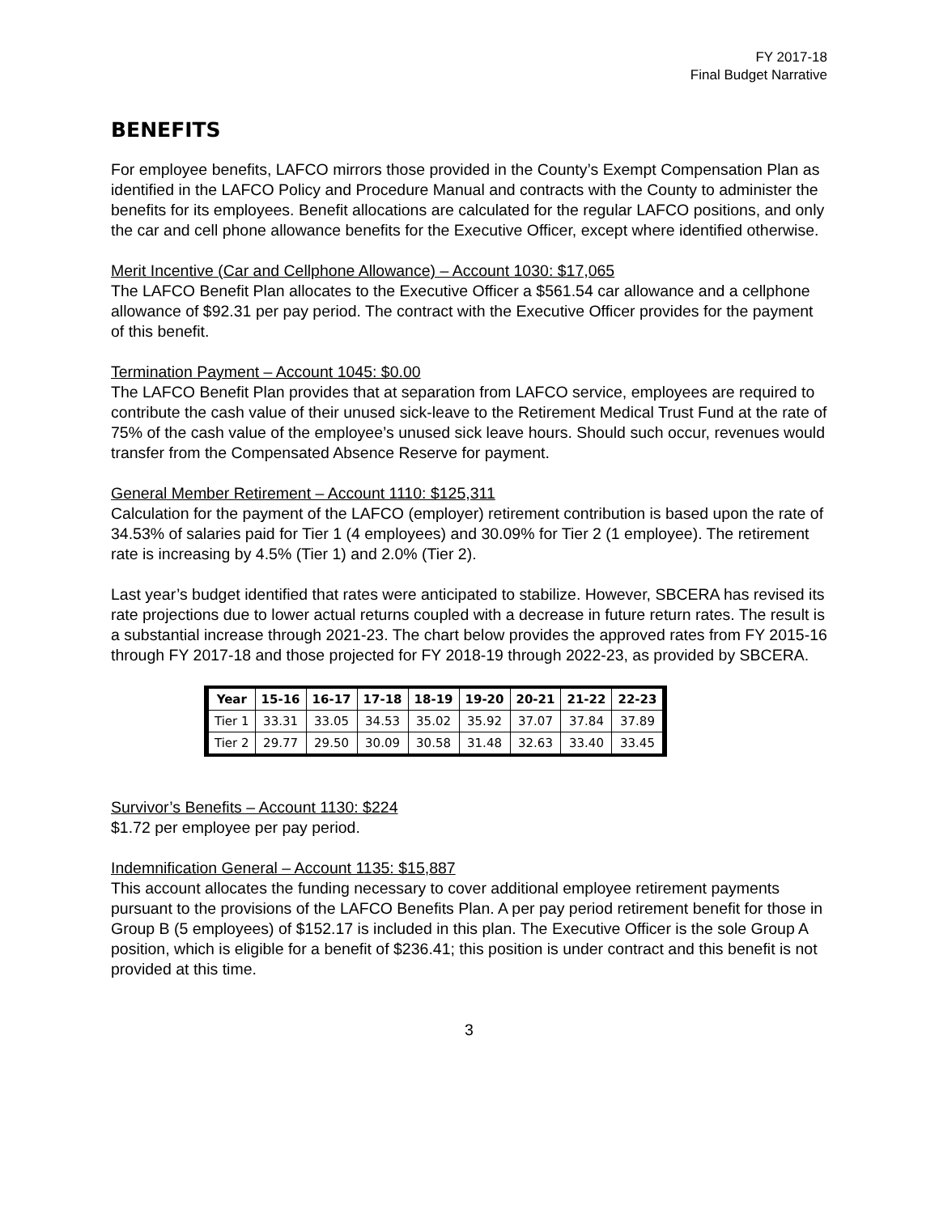FY 2017-18
Final Budget Narrative
BENEFITS
For employee benefits, LAFCO mirrors those provided in the County’s Exempt Compensation Plan as identified in the LAFCO Policy and Procedure Manual and contracts with the County to administer the benefits for its employees. Benefit allocations are calculated for the regular LAFCO positions, and only the car and cell phone allowance benefits for the Executive Officer, except where identified otherwise.
Merit Incentive (Car and Cellphone Allowance) – Account 1030: $17,065
The LAFCO Benefit Plan allocates to the Executive Officer a $561.54 car allowance and a cellphone allowance of $92.31 per pay period. The contract with the Executive Officer provides for the payment of this benefit.
Termination Payment – Account 1045: $0.00
The LAFCO Benefit Plan provides that at separation from LAFCO service, employees are required to contribute the cash value of their unused sick-leave to the Retirement Medical Trust Fund at the rate of 75% of the cash value of the employee’s unused sick leave hours. Should such occur, revenues would transfer from the Compensated Absence Reserve for payment.
General Member Retirement – Account 1110: $125,311
Calculation for the payment of the LAFCO (employer) retirement contribution is based upon the rate of 34.53% of salaries paid for Tier 1 (4 employees) and 30.09% for Tier 2 (1 employee). The retirement rate is increasing by 4.5% (Tier 1) and 2.0% (Tier 2).
Last year’s budget identified that rates were anticipated to stabilize. However, SBCERA has revised its rate projections due to lower actual returns coupled with a decrease in future return rates. The result is a substantial increase through 2021-23. The chart below provides the approved rates from FY 2015-16 through FY 2017-18 and those projected for FY 2018-19 through 2022-23, as provided by SBCERA.
| Year | 15-16 | 16-17 | 17-18 | 18-19 | 19-20 | 20-21 | 21-22 | 22-23 |
| --- | --- | --- | --- | --- | --- | --- | --- | --- |
| Tier 1 | 33.31 | 33.05 | 34.53 | 35.02 | 35.92 | 37.07 | 37.84 | 37.89 |
| Tier 2 | 29.77 | 29.50 | 30.09 | 30.58 | 31.48 | 32.63 | 33.40 | 33.45 |
Survivor’s Benefits – Account 1130: $224
$1.72 per employee per pay period.
Indemnification General – Account 1135: $15,887
This account allocates the funding necessary to cover additional employee retirement payments pursuant to the provisions of the LAFCO Benefits Plan. A per pay period retirement benefit for those in Group B (5 employees) of $152.17 is included in this plan. The Executive Officer is the sole Group A position, which is eligible for a benefit of $236.41; this position is under contract and this benefit is not provided at this time.
3